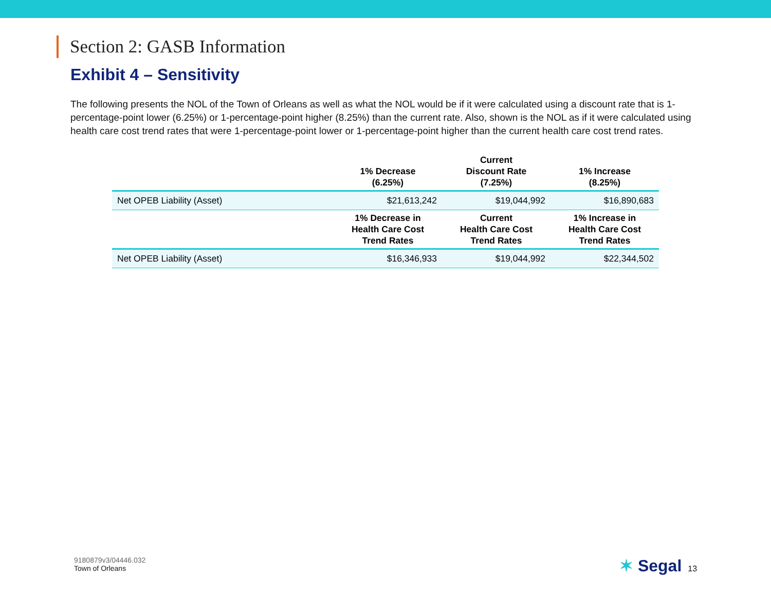Section 2: GASB Information
Exhibit 4 – Sensitivity
The following presents the NOL of the Town of Orleans as well as what the NOL would be if it were calculated using a discount rate that is 1-percentage-point lower (6.25%) or 1-percentage-point higher (8.25%) than the current rate. Also, shown is the NOL as if it were calculated using health care cost trend rates that were 1-percentage-point lower or 1-percentage-point higher than the current health care cost trend rates.
| | 1% Decrease (6.25%) | Current Discount Rate (7.25%) | 1% Increase (8.25%) |
| --- | --- | --- | --- |
| Net OPEB Liability (Asset) | $21,613,242 | $19,044,992 | $16,890,683 |
| | 1% Decrease in Health Care Cost Trend Rates | Current Health Care Cost Trend Rates | 1% Increase in Health Care Cost Trend Rates |
| Net OPEB Liability (Asset) | $16,346,933 | $19,044,992 | $22,344,502 |
9180879v3/04446.032
Town of Orleans
✶ Segal 13